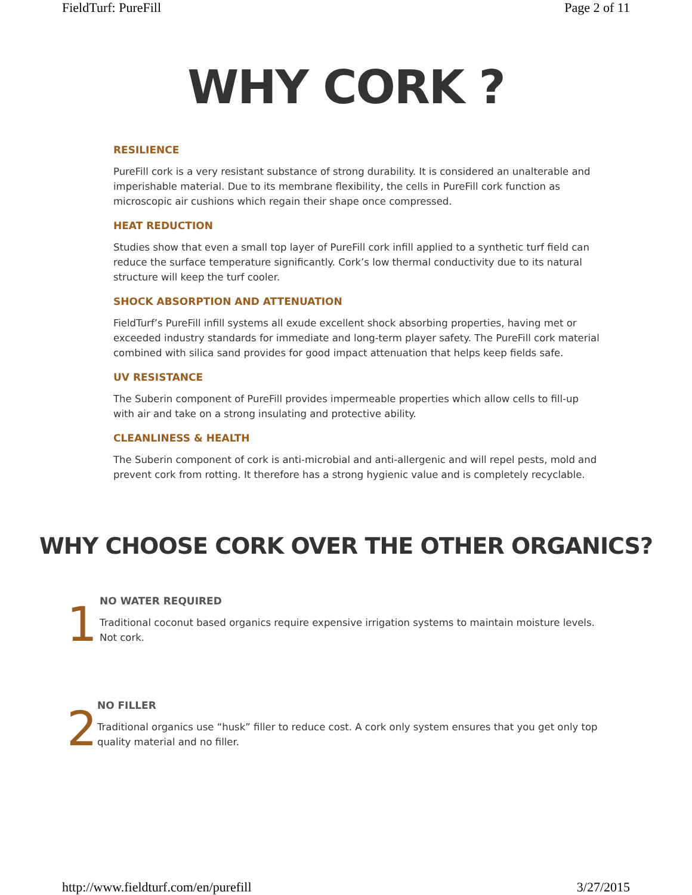FieldTurf: PureFill Page 2 of 11
WHY CORK ?
RESILIENCE
PureFill cork is a very resistant substance of strong durability. It is considered an unalterable and imperishable material. Due to its membrane flexibility, the cells in PureFill cork function as microscopic air cushions which regain their shape once compressed.
HEAT REDUCTION
Studies show that even a small top layer of PureFill cork infill applied to a synthetic turf field can reduce the surface temperature significantly. Cork’s low thermal conductivity due to its natural structure will keep the turf cooler.
SHOCK ABSORPTION AND ATTENUATION
FieldTurf’s PureFill infill systems all exude excellent shock absorbing properties, having met or exceeded industry standards for immediate and long-term player safety. The PureFill cork material combined with silica sand provides for good impact attenuation that helps keep fields safe.
UV RESISTANCE
The Suberin component of PureFill provides impermeable properties which allow cells to fill-up with air and take on a strong insulating and protective ability.
CLEANLINESS & HEALTH
The Suberin component of cork is anti-microbial and anti-allergenic and will repel pests, mold and prevent cork from rotting. It therefore has a strong hygienic value and is completely recyclable.
WHY CHOOSE CORK OVER THE OTHER ORGANICS?
1
NO WATER REQUIRED
Traditional coconut based organics require expensive irrigation systems to maintain moisture levels. Not cork.
2
NO FILLER
Traditional organics use “husk” filler to reduce cost. A cork only system ensures that you get only top quality material and no filler.
http://www.fieldturf.com/en/purefill 3/27/2015